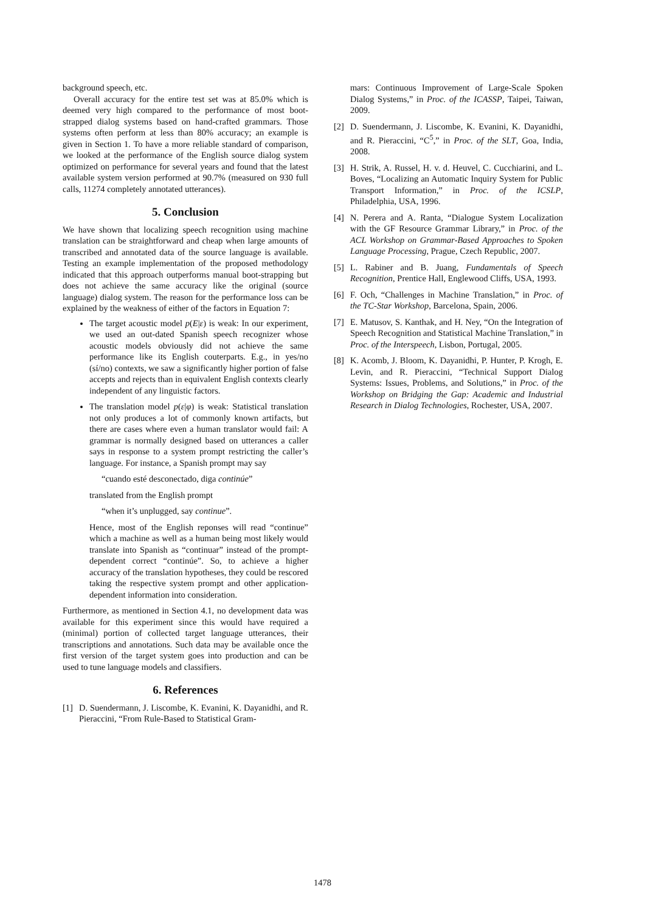background speech, etc.
Overall accuracy for the entire test set was at 85.0% which is deemed very high compared to the performance of most boot-strapped dialog systems based on hand-crafted grammars. Those systems often perform at less than 80% accuracy; an example is given in Section 1. To have a more reliable standard of comparison, we looked at the performance of the English source dialog system optimized on performance for several years and found that the latest available system version performed at 90.7% (measured on 930 full calls, 11274 completely annotated utterances).
5. Conclusion
We have shown that localizing speech recognition using machine translation can be straightforward and cheap when large amounts of transcribed and annotated data of the source language is available. Testing an example implementation of the proposed methodology indicated that this approach outperforms manual boot-strapping but does not achieve the same accuracy like the original (source language) dialog system. The reason for the performance loss can be explained by the weakness of either of the factors in Equation 7:
The target acoustic model p(E|ε) is weak: In our experiment, we used an out-dated Spanish speech recognizer whose acoustic models obviously did not achieve the same performance like its English couterparts. E.g., in yes/no (sí/no) contexts, we saw a significantly higher portion of false accepts and rejects than in equivalent English contexts clearly independent of any linguistic factors.
The translation model p(ε|φ) is weak: Statistical translation not only produces a lot of commonly known artifacts, but there are cases where even a human translator would fail: A grammar is normally designed based on utterances a caller says in response to a system prompt restricting the caller’s language. For instance, a Spanish prompt may say
“cuando esté desconectado, diga continúe”
translated from the English prompt
“when it’s unplugged, say continue”.
Hence, most of the English reponses will read “continue” which a machine as well as a human being most likely would translate into Spanish as “continuar” instead of the prompt-dependent correct “continúe”. So, to achieve a higher accuracy of the translation hypotheses, they could be rescored taking the respective system prompt and other application-dependent information into consideration.
Furthermore, as mentioned in Section 4.1, no development data was available for this experiment since this would have required a (minimal) portion of collected target language utterances, their transcriptions and annotations. Such data may be available once the first version of the target system goes into production and can be used to tune language models and classifiers.
6. References
[1] D. Suendermann, J. Liscombe, K. Evanini, K. Dayanidhi, and R. Pieraccini, “From Rule-Based to Statistical Gram-
mars: Continuous Improvement of Large-Scale Spoken Dialog Systems,” in Proc. of the ICASSP, Taipei, Taiwan, 2009.
[2] D. Suendermann, J. Liscombe, K. Evanini, K. Dayanidhi, and R. Pieraccini, “C<sup>5</sup>,” in Proc. of the SLT, Goa, India, 2008.
[3] H. Strik, A. Russel, H. v. d. Heuvel, C. Cucchiarini, and L. Boves, “Localizing an Automatic Inquiry System for Public Transport Information,” in Proc. of the ICSLP, Philadelphia, USA, 1996.
[4] N. Perera and A. Ranta, “Dialogue System Localization with the GF Resource Grammar Library,” in Proc. of the ACL Workshop on Grammar-Based Approaches to Spoken Language Processing, Prague, Czech Republic, 2007.
[5] L. Rabiner and B. Juang, Fundamentals of Speech Recognition, Prentice Hall, Englewood Cliffs, USA, 1993.
[6] F. Och, “Challenges in Machine Translation,” in Proc. of the TC-Star Workshop, Barcelona, Spain, 2006.
[7] E. Matusov, S. Kanthak, and H. Ney, “On the Integration of Speech Recognition and Statistical Machine Translation,” in Proc. of the Interspeech, Lisbon, Portugal, 2005.
[8] K. Acomb, J. Bloom, K. Dayanidhi, P. Hunter, P. Krogh, E. Levin, and R. Pieraccini, “Technical Support Dialog Systems: Issues, Problems, and Solutions,” in Proc. of the Workshop on Bridging the Gap: Academic and Industrial Research in Dialog Technologies, Rochester, USA, 2007.
1478